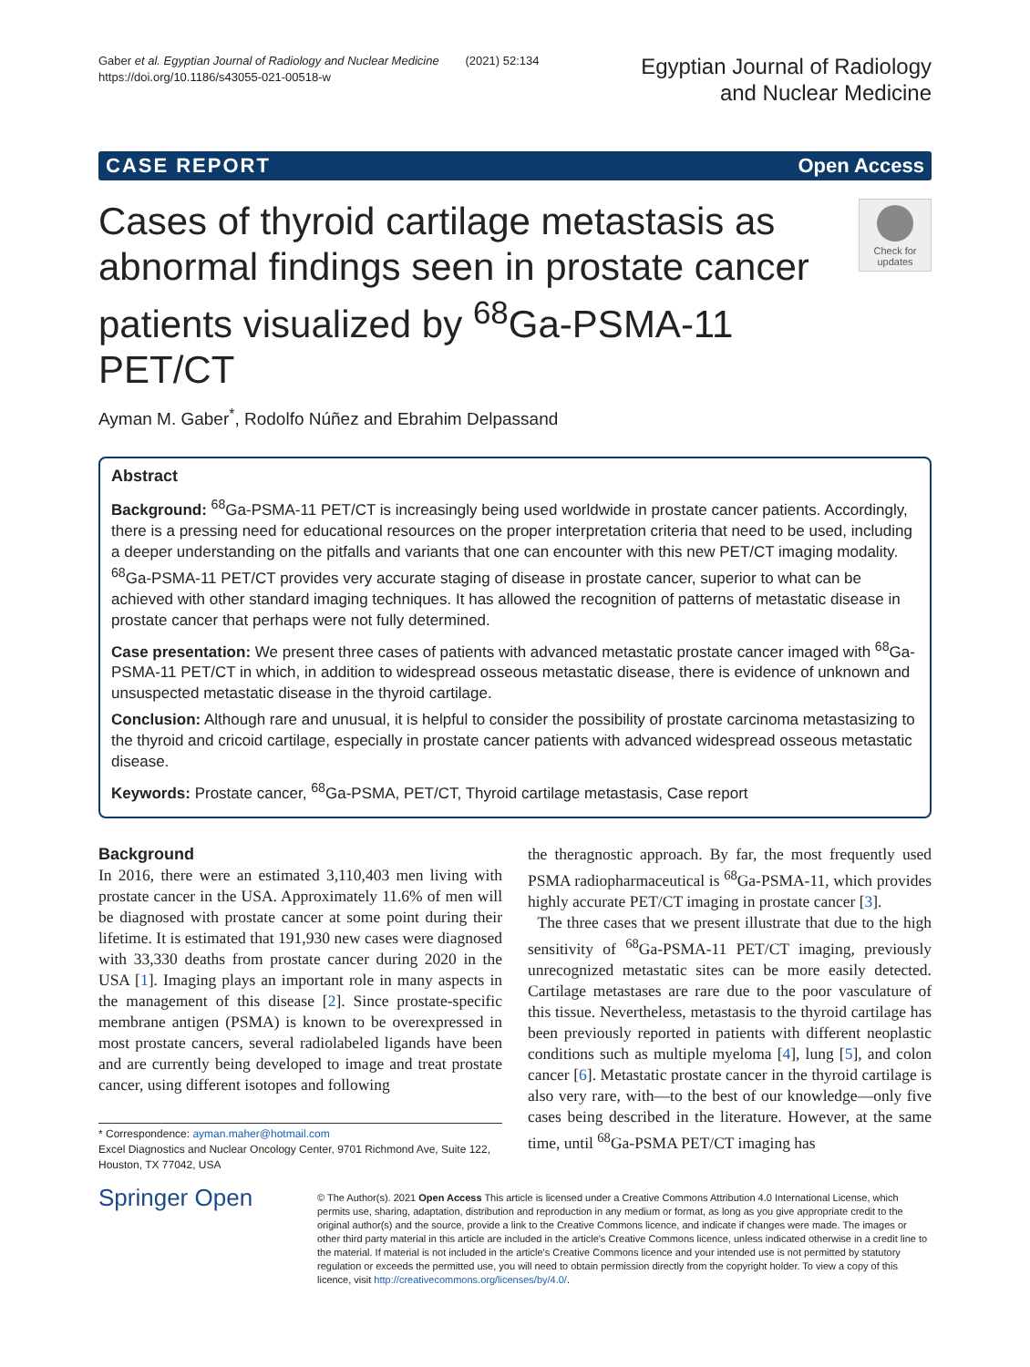Gaber et al. Egyptian Journal of Radiology and Nuclear Medicine (2021) 52:134
https://doi.org/10.1186/s43055-021-00518-w
Egyptian Journal of Radiology
and Nuclear Medicine
CASE REPORT Open Access
Cases of thyroid cartilage metastasis as abnormal findings seen in prostate cancer patients visualized by <sup>68</sup>Ga-PSMA-11 PET/CT
Check for updates
Ayman M. Gaber<sup>*</sup>, Rodolfo Núñez and Ebrahim Delpassand
Abstract
Background: <sup>68</sup>Ga-PSMA-11 PET/CT is increasingly being used worldwide in prostate cancer patients. Accordingly, there is a pressing need for educational resources on the proper interpretation criteria that need to be used, including a deeper understanding on the pitfalls and variants that one can encounter with this new PET/CT imaging modality. <sup>68</sup>Ga-PSMA-11 PET/CT provides very accurate staging of disease in prostate cancer, superior to what can be achieved with other standard imaging techniques. It has allowed the recognition of patterns of metastatic disease in prostate cancer that perhaps were not fully determined.
Case presentation: We present three cases of patients with advanced metastatic prostate cancer imaged with <sup>68</sup>Ga-PSMA-11 PET/CT in which, in addition to widespread osseous metastatic disease, there is evidence of unknown and unsuspected metastatic disease in the thyroid cartilage.
Conclusion: Although rare and unusual, it is helpful to consider the possibility of prostate carcinoma metastasizing to the thyroid and cricoid cartilage, especially in prostate cancer patients with advanced widespread osseous metastatic disease.
Keywords: Prostate cancer, <sup>68</sup>Ga-PSMA, PET/CT, Thyroid cartilage metastasis, Case report
Background
In 2016, there were an estimated 3,110,403 men living with prostate cancer in the USA. Approximately 11.6% of men will be diagnosed with prostate cancer at some point during their lifetime. It is estimated that 191,930 new cases were diagnosed with 33,330 deaths from prostate cancer during 2020 in the USA [1]. Imaging plays an important role in many aspects in the management of this disease [2]. Since prostate-specific membrane antigen (PSMA) is known to be overexpressed in most prostate cancers, several radiolabeled ligands have been and are currently being developed to image and treat prostate cancer, using different isotopes and following
* Correspondence: ayman.maher@hotmail.com
Excel Diagnostics and Nuclear Oncology Center, 9701 Richmond Ave, Suite 122, Houston, TX 77042, USA
the theragnostic approach. By far, the most frequently used PSMA radiopharmaceutical is <sup>68</sup>Ga-PSMA-11, which provides highly accurate PET/CT imaging in prostate cancer [3].
The three cases that we present illustrate that due to the high sensitivity of <sup>68</sup>Ga-PSMA-11 PET/CT imaging, previously unrecognized metastatic sites can be more easily detected. Cartilage metastases are rare due to the poor vasculature of this tissue. Nevertheless, metastasis to the thyroid cartilage has been previously reported in patients with different neoplastic conditions such as multiple myeloma [4], lung [5], and colon cancer [6]. Metastatic prostate cancer in the thyroid cartilage is also very rare, with—to the best of our knowledge—only five cases being described in the literature. However, at the same time, until <sup>68</sup>Ga-PSMA PET/CT imaging has
Springer Open
© The Author(s). 2021 Open Access This article is licensed under a Creative Commons Attribution 4.0 International License, which permits use, sharing, adaptation, distribution and reproduction in any medium or format, as long as you give appropriate credit to the original author(s) and the source, provide a link to the Creative Commons licence, and indicate if changes were made. The images or other third party material in this article are included in the article's Creative Commons licence, unless indicated otherwise in a credit line to the material. If material is not included in the article's Creative Commons licence and your intended use is not permitted by statutory regulation or exceeds the permitted use, you will need to obtain permission directly from the copyright holder. To view a copy of this licence, visit http://creativecommons.org/licenses/by/4.0/.